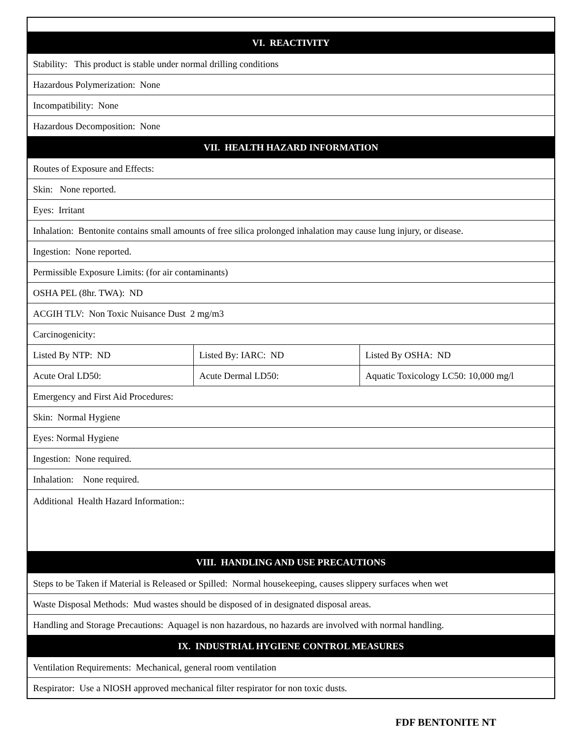| VI. REACTIVITY | | |
| --- | --- | --- |
| Stability: This product is stable under normal drilling conditions | | |
| Hazardous Polymerization: None | | |
| Incompatibility: None | | |
| Hazardous Decomposition: None | | |
| VII. HEALTH HAZARD INFORMATION | | |
| Routes of Exposure and Effects: | | |
| Skin: None reported. | | |
| Eyes: Irritant | | |
| Inhalation: Bentonite contains small amounts of free silica prolonged inhalation may cause lung injury, or disease. | | |
| Ingestion: None reported. | | |
| Permissible Exposure Limits: (for air contaminants) | | |
| OSHA PEL (8hr. TWA): ND | | |
| ACGIH TLV: Non Toxic Nuisance Dust 2 mg/m3 | | |
| Carcinogenicity: | | |
| Listed By NTP: ND | Listed By: IARC: ND | Listed By OSHA: ND |
| Acute Oral LD50: | Acute Dermal LD50: | Aquatic Toxicology LC50: 10,000 mg/l |
| Emergency and First Aid Procedures: | | |
| Skin: Normal Hygiene | | |
| Eyes: Normal Hygiene | | |
| Ingestion: None required. | | |
| Inhalation: None required. | | |
| Additional Health Hazard Information:: | | |
| VIII. HANDLING AND USE PRECAUTIONS | | |
| Steps to be Taken if Material is Released or Spilled: Normal housekeeping, causes slippery surfaces when wet | | |
| Waste Disposal Methods: Mud wastes should be disposed of in designated disposal areas. | | |
| Handling and Storage Precautions: Aquagel is non hazardous, no hazards are involved with normal handling. | | |
| IX. INDUSTRIAL HYGIENE CONTROL MEASURES | | |
| Ventilation Requirements: Mechanical, general room ventilation | | |
| Respirator: Use a NIOSH approved mechanical filter respirator for non toxic dusts. | | |
FDF BENTONITE NT